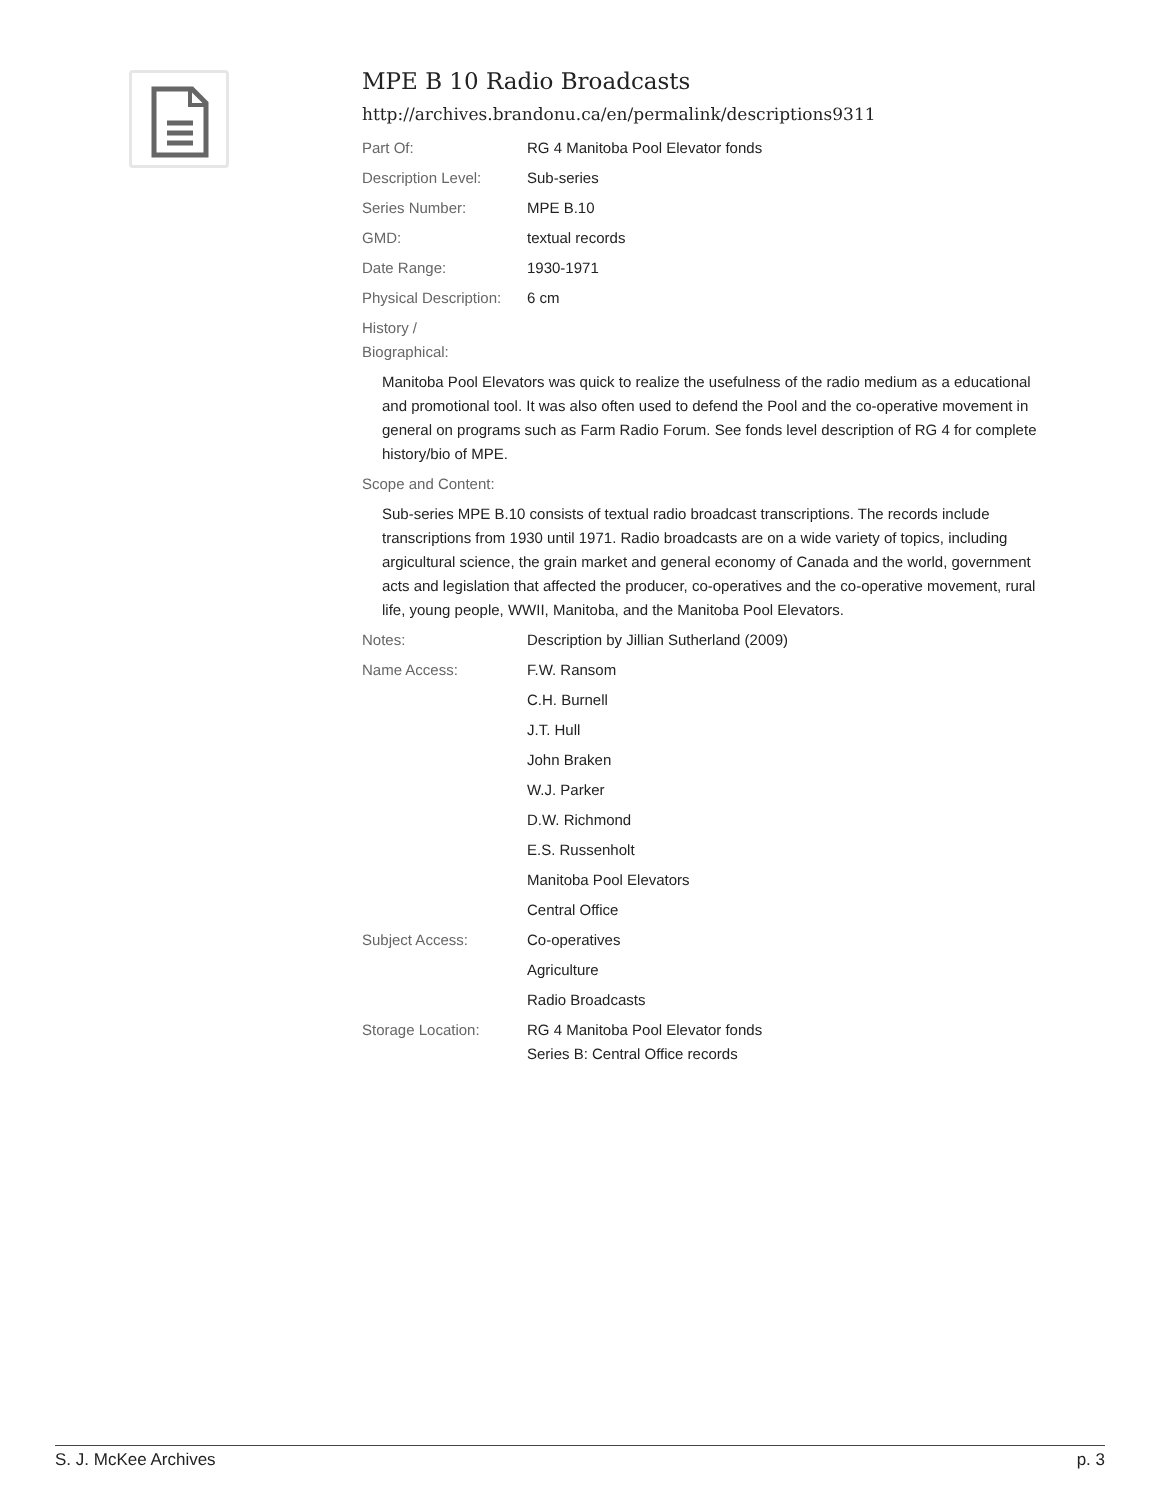MPE B 10 Radio Broadcasts
http://archives.brandonu.ca/en/permalink/descriptions9311
Part Of: RG 4 Manitoba Pool Elevator fonds
Description Level: Sub-series
Series Number: MPE B.10
GMD: textual records
Date Range: 1930-1971
Physical Description:
6 cm
History /
Biographical:
Manitoba Pool Elevators was quick to realize the usefulness of the radio medium as a educational and promotional tool. It was also often used to defend the Pool and the co-operative movement in general on programs such as Farm Radio Forum. See fonds level description of RG 4 for complete history/bio of MPE.
Scope and Content:
Sub-series MPE B.10 consists of textual radio broadcast transcriptions. The records include transcriptions from 1930 until 1971. Radio broadcasts are on a wide variety of topics, including argicultural science, the grain market and general economy of Canada and the world, government acts and legislation that affected the producer, co-operatives and the co-operative movement, rural life, young people, WWII, Manitoba, and the Manitoba Pool Elevators.
Notes: Description by Jillian Sutherland (2009)
Name Access: F.W. Ransom
C.H. Burnell
J.T. Hull
John Braken
W.J. Parker
D.W. Richmond
E.S. Russenholt
Manitoba Pool Elevators
Central Office
Subject Access: Co-operatives
Agriculture
Radio Broadcasts
Storage Location: RG 4 Manitoba Pool Elevator fonds
Series B: Central Office records
S. J. McKee Archives p. 3